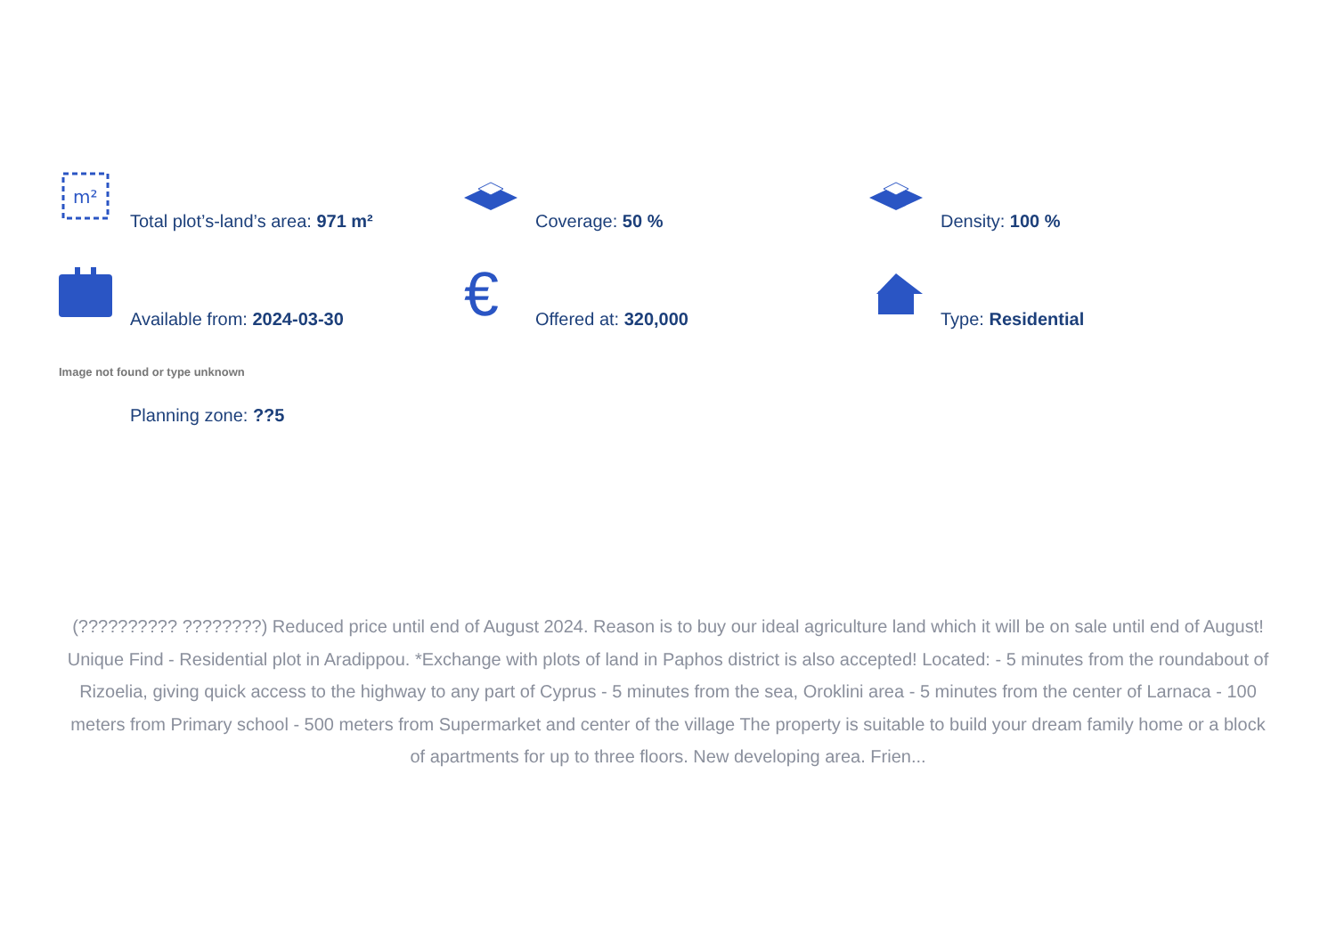m²
Total plot’s-land’s area: 971 m²
Coverage: 50 %
Density: 100 %
Available from: 2024-03-30
€ Offered at: 320,000
Type: Residential
Image not found or type unknown
Planning zone: ??5
(?????????? ????????) Reduced price until end of August 2024. Reason is to buy our ideal agriculture land which it will be on sale until end of August! Unique Find - Residential plot in Aradippou. *Exchange with plots of land in Paphos district is also accepted! Located: - 5 minutes from the roundabout of Rizoelia, giving quick access to the highway to any part of Cyprus - 5 minutes from the sea, Oroklini area - 5 minutes from the center of Larnaca - 100 meters from Primary school - 500 meters from Supermarket and center of the village The property is suitable to build your dream family home or a block of apartments for up to three floors. New developing area. Frien...